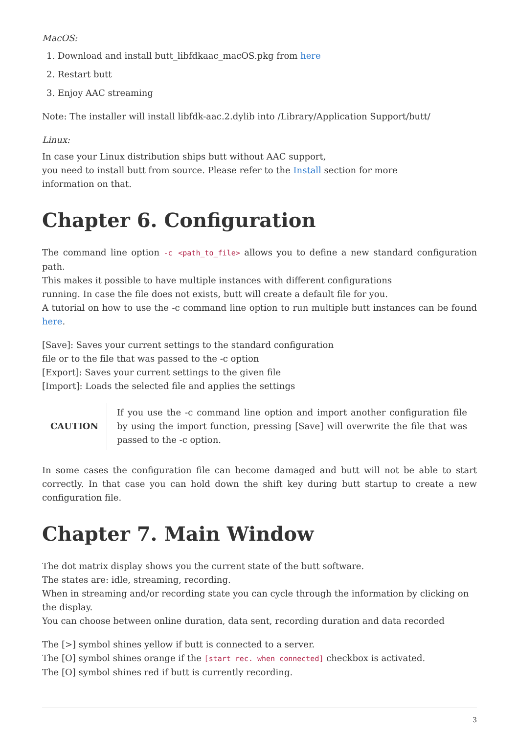MacOS:
1. Download and install butt_libfdkaac_macOS.pkg from here
2. Restart butt
3. Enjoy AAC streaming
Note: The installer will install libfdk-aac.2.dylib into /Library/Application Support/butt/
Linux:
In case your Linux distribution ships butt without AAC support,
you need to install butt from source. Please refer to the Install section for more
information on that.
Chapter 6. Configuration
The command line option -c <path_to_file> allows you to define a new standard configuration path.
This makes it possible to have multiple instances with different configurations
running. In case the file does not exists, butt will create a default file for you.
A tutorial on how to use the -c command line option to run multiple butt instances can be found here.
[Save]: Saves your current settings to the standard configuration
file or to the file that was passed to the -c option
[Export]: Saves your current settings to the given file
[Import]: Loads the selected file and applies the settings
CAUTION
If you use the -c command line option and import another configuration file by using the import function, pressing [Save] will overwrite the file that was passed to the -c option.
In some cases the configuration file can become damaged and butt will not be able to start correctly. In that case you can hold down the shift key during butt startup to create a new configuration file.
Chapter 7. Main Window
The dot matrix display shows you the current state of the butt software.
The states are: idle, streaming, recording.
When in streaming and/or recording state you can cycle through the information by clicking on the display.
You can choose between online duration, data sent, recording duration and data recorded
The [>] symbol shines yellow if butt is connected to a server.
The [O] symbol shines orange if the [start rec. when connected] checkbox is activated.
The [O] symbol shines red if butt is currently recording.
3